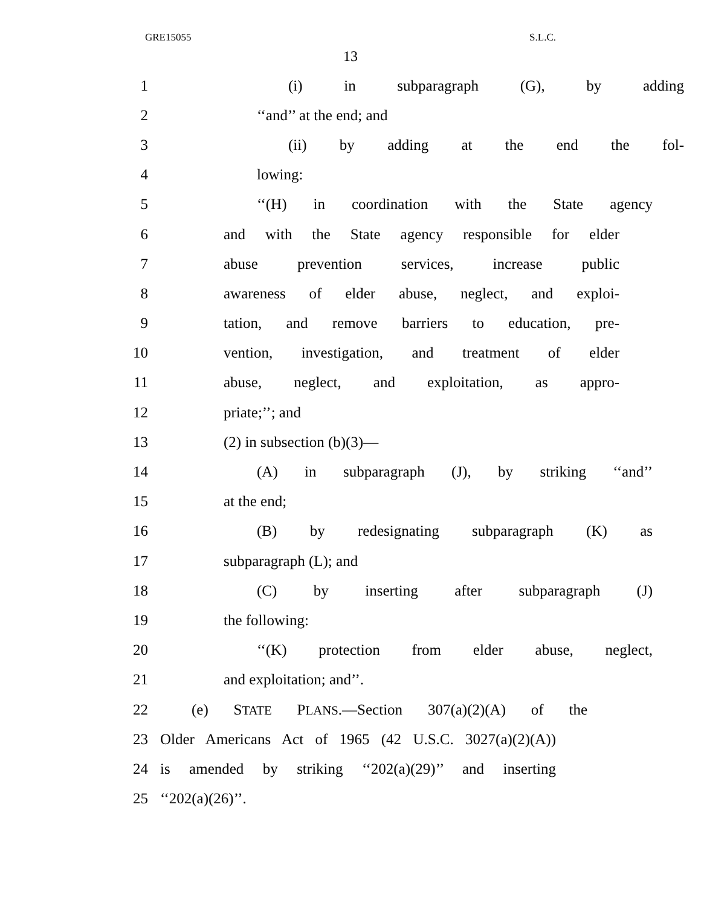GRE15055 S.L.C.
13
1 (i) in subparagraph (G), by adding
2 ‘‘and’’ at the end; and
3 (ii) by adding at the end the fol-
4 lowing:
5 ‘‘(H) in coordination with the State agency
6 and with the State agency responsible for elder
7 abuse prevention services, increase public
8 awareness of elder abuse, neglect, and exploi-
9 tation, and remove barriers to education, pre-
10 vention, investigation, and treatment of elder
11 abuse, neglect, and exploitation, as appro-
12 priate;’’; and
13 (2) in subsection (b)(3)—
14 (A) in subparagraph (J), by striking ‘‘and’’
15 at the end;
16 (B) by redesignating subparagraph (K) as
17 subparagraph (L); and
18 (C) by inserting after subparagraph (J)
19 the following:
20 ‘‘(K) protection from elder abuse, neglect,
21 and exploitation; and’’.
22 (e) STATE PLANS.—Section 307(a)(2)(A) of the
23 Older Americans Act of 1965 (42 U.S.C. 3027(a)(2)(A))
24 is amended by striking ‘‘202(a)(29)’’ and inserting
25 ‘‘202(a)(26)’’.